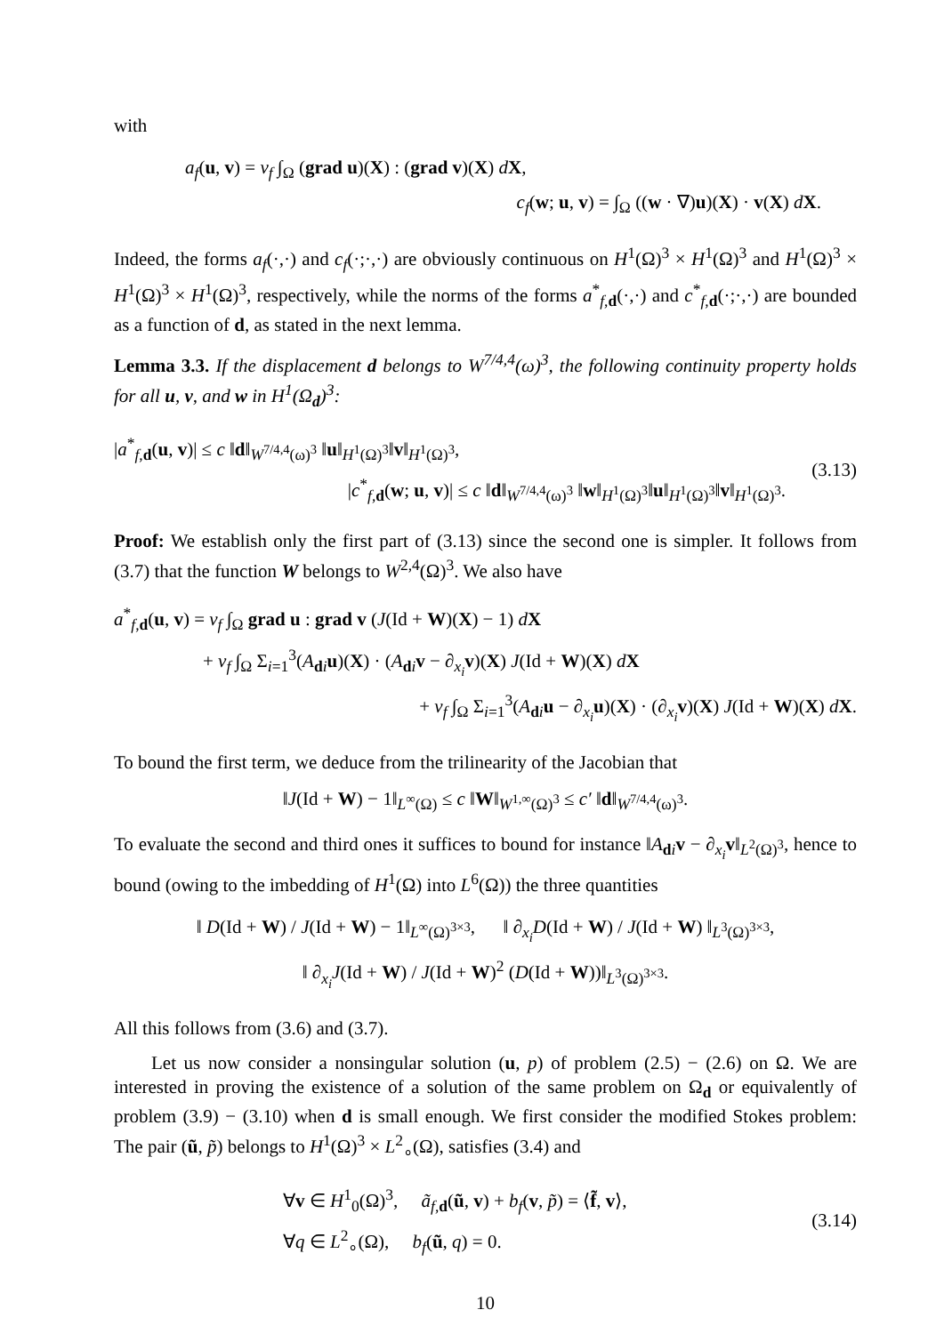with
a<sub>f</sub>(u, v) = ν<sub>f</sub> ∫<sub>Ω</sub> (grad u)(X) : (grad v)(X) dX,
c<sub>f</sub>(w; u, v) = ∫<sub>Ω</sub> ((w · ∇)u)(X) · v(X) dX.
Indeed, the forms a<sub>f</sub>(·,·) and c<sub>f</sub>(·;·,·) are obviously continuous on H<sup>1</sup>(Ω)<sup>3</sup> × H<sup>1</sup>(Ω)<sup>3</sup> and H<sup>1</sup>(Ω)<sup>3</sup> × H<sup>1</sup>(Ω)<sup>3</sup> × H<sup>1</sup>(Ω)<sup>3</sup>, respectively, while the norms of the forms a<sup>*</sup><sub>f,d</sub>(·,·) and c<sup>*</sup><sub>f,d</sub>(·;·,·) are bounded as a function of d, as stated in the next lemma.
Lemma 3.3. If the displacement d belongs to W<sup>7/4,4</sup>(ω)<sup>3</sup>, the following continuity property holds for all u, v, and w in H<sup>1</sup>(Ω<sub>d</sub>)<sup>3</sup>:
|a<sup>*</sup><sub>f,d</sub>(u, v)| ≤ c ‖d‖<sub>W<sup>7/4,4</sup>(ω)<sup>3</sup></sub> ‖u‖<sub>H<sup>1</sup>(Ω)<sup>3</sup></sub>‖v‖<sub>H<sup>1</sup>(Ω)<sup>3</sup></sub>,
|c<sup>*</sup><sub>f,d</sub>(w; u, v)| ≤ c ‖d‖<sub>W<sup>7/4,4</sup>(ω)<sup>3</sup></sub> ‖w‖<sub>H<sup>1</sup>(Ω)<sup>3</sup></sub>‖u‖<sub>H<sup>1</sup>(Ω)<sup>3</sup></sub>‖v‖<sub>H<sup>1</sup>(Ω)<sup>3</sup></sub>.
(3.13)
Proof: We establish only the first part of (3.13) since the second one is simpler. It follows from (3.7) that the function W belongs to W<sup>2,4</sup>(Ω)<sup>3</sup>. We also have
a<sup>*</sup><sub>f,d</sub>(u, v) = ν<sub>f</sub> ∫<sub>Ω</sub> grad u : grad v (J(Id + W)(X) − 1) dX
+ ν<sub>f</sub> ∫<sub>Ω</sub> Σ<sub>i=1</sub><sup>3</sup>(A<sub>di</sub>u)(X) · (A<sub>di</sub>v − ∂<sub>x<sub>i</sub></sub>v)(X) J(Id + W)(X) dX
+ ν<sub>f</sub> ∫<sub>Ω</sub> Σ<sub>i=1</sub><sup>3</sup>(A<sub>di</sub>u − ∂<sub>x<sub>i</sub></sub>u)(X) · (∂<sub>x<sub>i</sub></sub>v)(X) J(Id + W)(X) dX.
To bound the first term, we deduce from the trilinearity of the Jacobian that
‖J(Id + W) − 1‖<sub>L<sup>∞</sup>(Ω)</sub> ≤ c ‖W‖<sub>W<sup>1,∞</sup>(Ω)<sup>3</sup></sub> ≤ c′ ‖d‖<sub>W<sup>7/4,4</sup>(ω)<sup>3</sup></sub>.
To evaluate the second and third ones it suffices to bound for instance ‖A<sub>di</sub>v − ∂<sub>x<sub>i</sub></sub>v‖<sub>L<sup>2</sup>(Ω)<sup>3</sup></sub>, hence to bound (owing to the imbedding of H<sup>1</sup>(Ω) into L<sup>6</sup>(Ω)) the three quantities
‖ D(Id + W) / J(Id + W) − 1‖<sub>L<sup>∞</sup>(Ω)<sup>3×3</sup></sub>, ‖ ∂<sub>x<sub>i</sub></sub>D(Id + W) / J(Id + W) ‖<sub>L<sup>3</sup>(Ω)<sup>3×3</sup></sub>,
‖ ∂<sub>x<sub>i</sub></sub>J(Id + W) / J(Id + W)<sup>2</sup> (D(Id + W))‖<sub>L<sup>3</sup>(Ω)<sup>3×3</sup></sub>.
All this follows from (3.6) and (3.7).
Let us now consider a nonsingular solution (u, p) of problem (2.5) − (2.6) on Ω. We are interested in proving the existence of a solution of the same problem on Ω<sub>d</sub> or equivalently of problem (3.9) − (3.10) when d is small enough. We first consider the modified Stokes problem: The pair (ũ, p̃) belongs to H<sup>1</sup>(Ω)<sup>3</sup> × L<sup>2</sup><sub>∘</sub>(Ω), satisfies (3.4) and
∀v ∈ H<sup>1</sup><sub>0</sub>(Ω)<sup>3</sup>, ã<sub>f,d</sub>(ũ, v) + b<sub>f</sub>(v, p̃) = ⟨f̃, v⟩,
∀q ∈ L<sup>2</sup><sub>∘</sub>(Ω), b<sub>f</sub>(ũ, q) = 0.
(3.14)
10